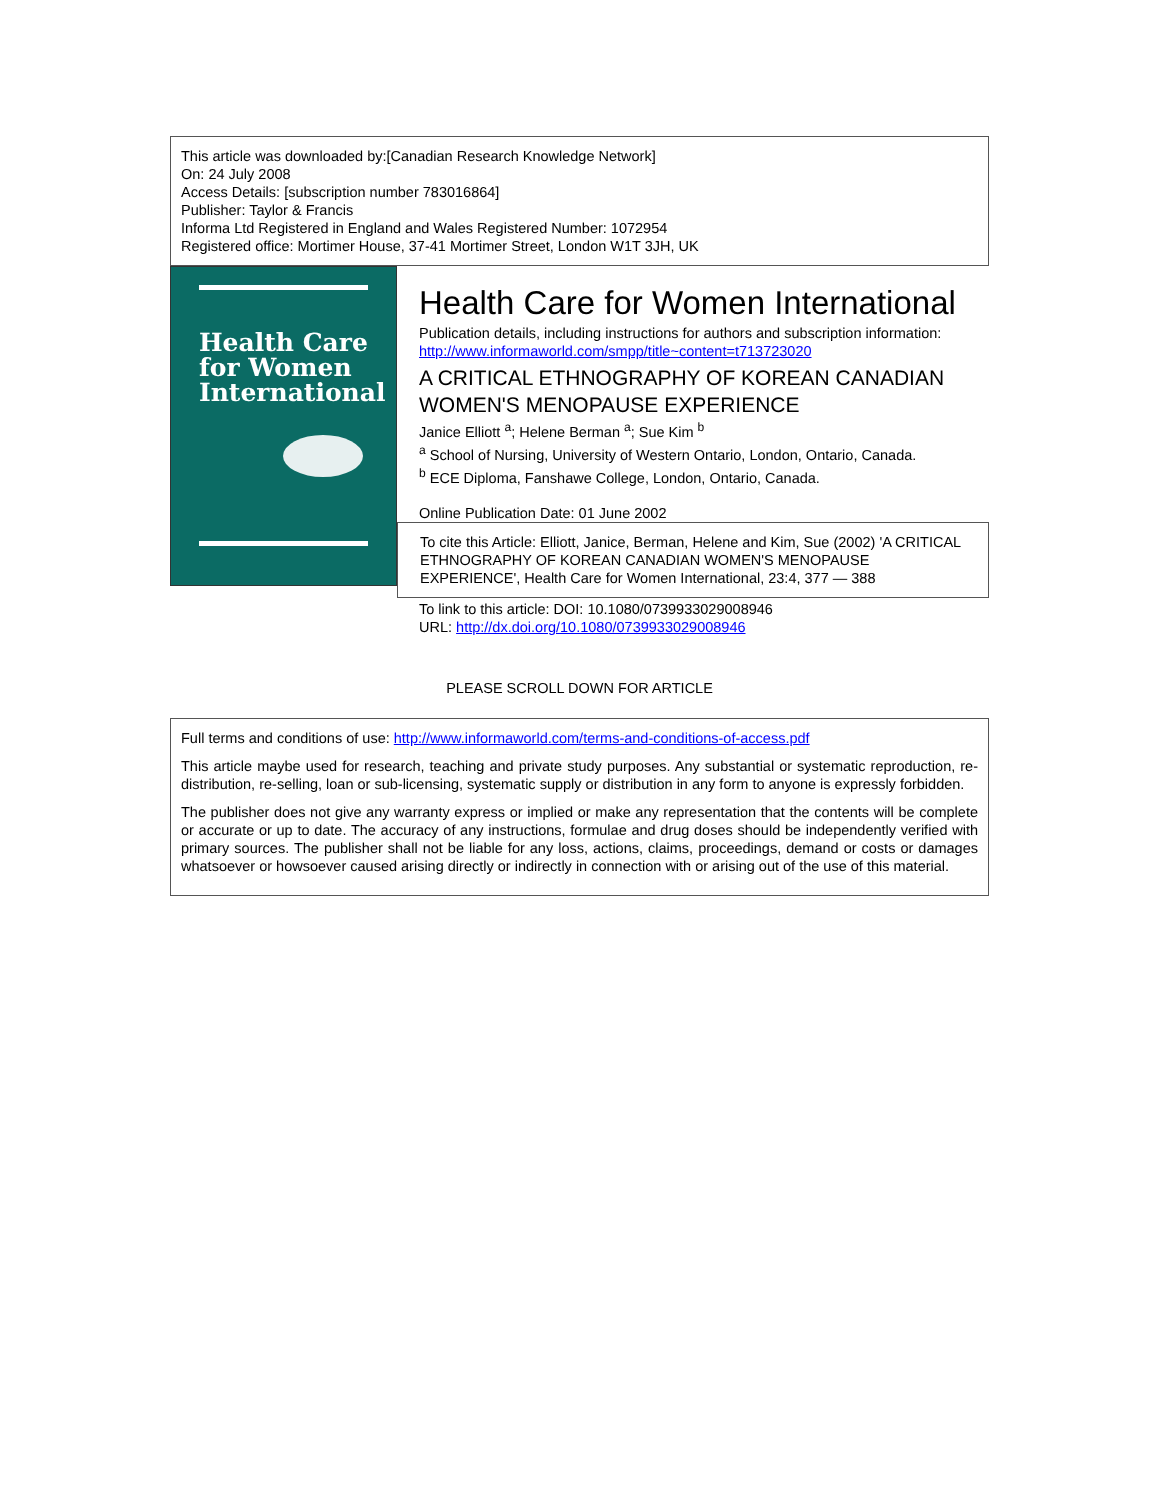This article was downloaded by:[Canadian Research Knowledge Network]
On: 24 July 2008
Access Details: [subscription number 783016864]
Publisher: Taylor & Francis
Informa Ltd Registered in England and Wales Registered Number: 1072954
Registered office: Mortimer House, 37-41 Mortimer Street, London W1T 3JH, UK
Health Care for Women International
Health Care for Women International
Publication details, including instructions for authors and subscription information:
http://www.informaworld.com/smpp/title~content=t713723020
A CRITICAL ETHNOGRAPHY OF KOREAN CANADIAN WOMEN'S MENOPAUSE EXPERIENCE
Janice Elliott <sup>a</sup>; Helene Berman <sup>a</sup>; Sue Kim <sup>b</sup>
<sup>a</sup> School of Nursing, University of Western Ontario, London, Ontario, Canada.
<sup>b</sup> ECE Diploma, Fanshawe College, London, Ontario, Canada.
Online Publication Date: 01 June 2002
To cite this Article: Elliott, Janice, Berman, Helene and Kim, Sue (2002) 'A CRITICAL ETHNOGRAPHY OF KOREAN CANADIAN WOMEN'S MENOPAUSE EXPERIENCE', Health Care for Women International, 23:4, 377 — 388
To link to this article: DOI: 10.1080/0739933029008946
URL: http://dx.doi.org/10.1080/0739933029008946
PLEASE SCROLL DOWN FOR ARTICLE
Full terms and conditions of use: http://www.informaworld.com/terms-and-conditions-of-access.pdf
This article maybe used for research, teaching and private study purposes. Any substantial or systematic reproduction, re-distribution, re-selling, loan or sub-licensing, systematic supply or distribution in any form to anyone is expressly forbidden.
The publisher does not give any warranty express or implied or make any representation that the contents will be complete or accurate or up to date. The accuracy of any instructions, formulae and drug doses should be independently verified with primary sources. The publisher shall not be liable for any loss, actions, claims, proceedings, demand or costs or damages whatsoever or howsoever caused arising directly or indirectly in connection with or arising out of the use of this material.